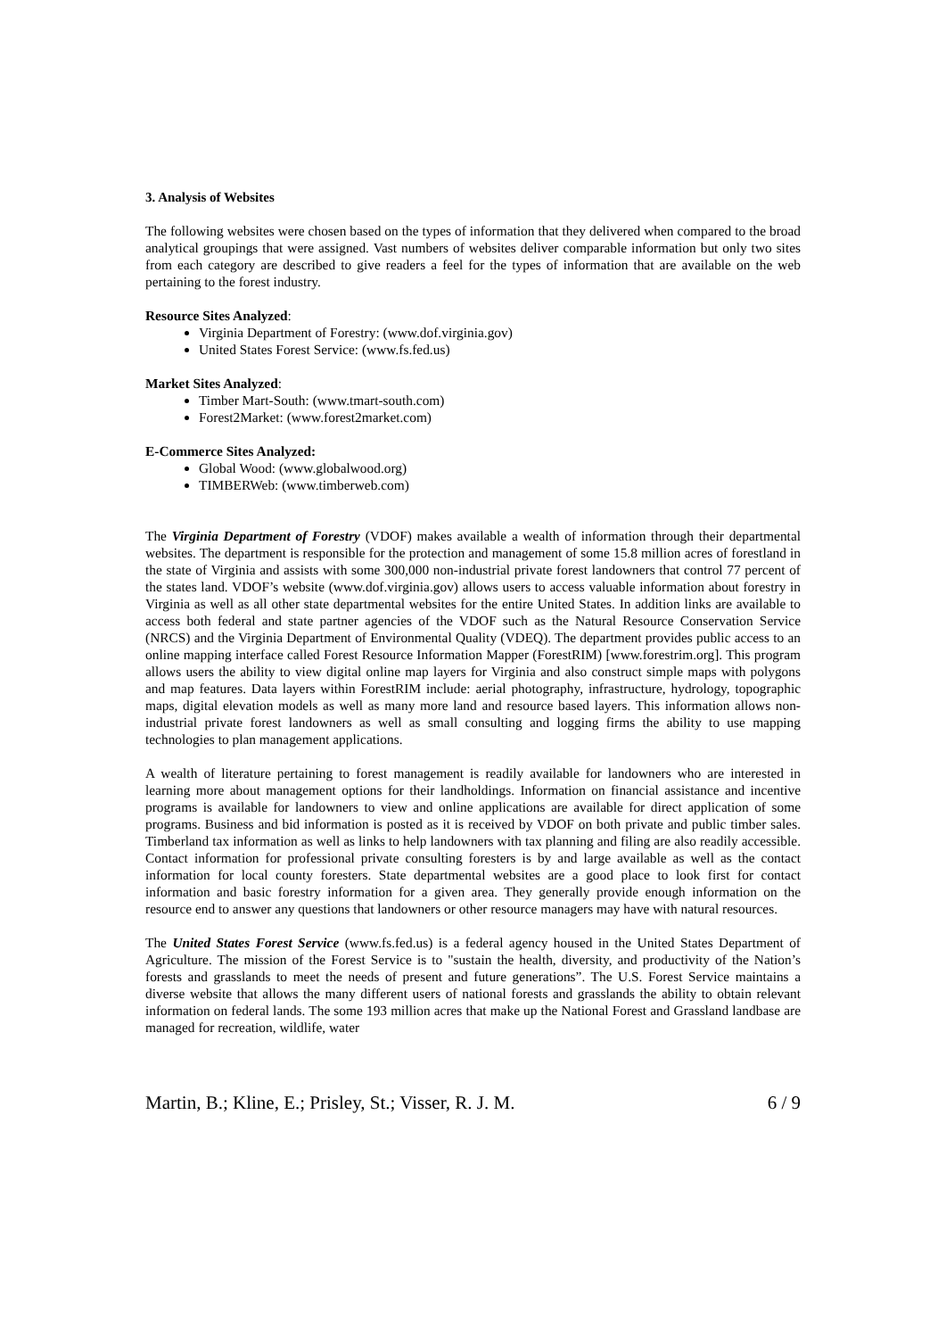3. Analysis of Websites
The following websites were chosen based on the types of information that they delivered when compared to the broad analytical groupings that were assigned. Vast numbers of websites deliver comparable information but only two sites from each category are described to give readers a feel for the types of information that are available on the web pertaining to the forest industry.
Resource Sites Analyzed:
Virginia Department of Forestry: (www.dof.virginia.gov)
United States Forest Service: (www.fs.fed.us)
Market Sites Analyzed:
Timber Mart-South: (www.tmart-south.com)
Forest2Market: (www.forest2market.com)
E-Commerce Sites Analyzed:
Global Wood: (www.globalwood.org)
TIMBERWeb: (www.timberweb.com)
The Virginia Department of Forestry (VDOF) makes available a wealth of information through their departmental websites. The department is responsible for the protection and management of some 15.8 million acres of forestland in the state of Virginia and assists with some 300,000 non-industrial private forest landowners that control 77 percent of the states land. VDOF’s website (www.dof.virginia.gov) allows users to access valuable information about forestry in Virginia as well as all other state departmental websites for the entire United States. In addition links are available to access both federal and state partner agencies of the VDOF such as the Natural Resource Conservation Service (NRCS) and the Virginia Department of Environmental Quality (VDEQ). The department provides public access to an online mapping interface called Forest Resource Information Mapper (ForestRIM) [www.forestrim.org]. This program allows users the ability to view digital online map layers for Virginia and also construct simple maps with polygons and map features. Data layers within ForestRIM include: aerial photography, infrastructure, hydrology, topographic maps, digital elevation models as well as many more land and resource based layers. This information allows non-industrial private forest landowners as well as small consulting and logging firms the ability to use mapping technologies to plan management applications.
A wealth of literature pertaining to forest management is readily available for landowners who are interested in learning more about management options for their landholdings. Information on financial assistance and incentive programs is available for landowners to view and online applications are available for direct application of some programs. Business and bid information is posted as it is received by VDOF on both private and public timber sales. Timberland tax information as well as links to help landowners with tax planning and filing are also readily accessible. Contact information for professional private consulting foresters is by and large available as well as the contact information for local county foresters. State departmental websites are a good place to look first for contact information and basic forestry information for a given area. They generally provide enough information on the resource end to answer any questions that landowners or other resource managers may have with natural resources.
The United States Forest Service (www.fs.fed.us) is a federal agency housed in the United States Department of Agriculture. The mission of the Forest Service is to "sustain the health, diversity, and productivity of the Nation’s forests and grasslands to meet the needs of present and future generations”. The U.S. Forest Service maintains a diverse website that allows the many different users of national forests and grasslands the ability to obtain relevant information on federal lands. The some 193 million acres that make up the National Forest and Grassland landbase are managed for recreation, wildlife, water
Martin, B.; Kline, E.; Prisley, St.; Visser, R. J. M. 6 / 9